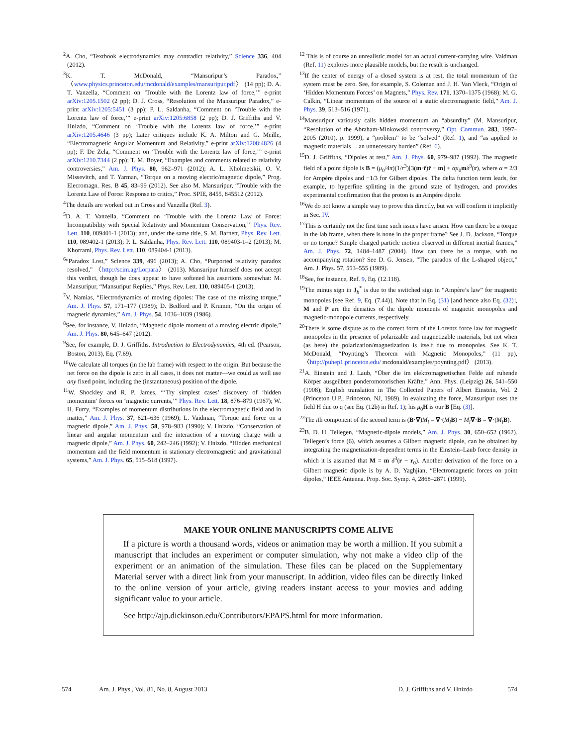<sup>2</sup> A. Cho, “Textbook electrodynamics may contradict relativity,” Science 336, 404 (2012).
<sup>3</sup> K. T. McDonald, “Mansuripur’s Paradox,” 〈www.physics.princeton.edu/mcdonald/examples/mansuripur.pdf〉 (14 pp); D. A. T. Vanzella, “Comment on ‘Trouble with the Lorentz law of force,’” e-print arXiv:1205.1502 (2 pp); D. J. Cross, “Resolution of the Mansuripur Paradox,” e-print arXiv:1205:5451 (3 pp); P. L. Saldanha, “Comment on ‘Trouble with the Lorentz law of force,’” e-print arXiv:1205:6858 (2 pp); D. J. Griffiths and V. Hnizdo, “Comment on ‘Trouble with the Lorentz law of force,’” e-print arXiv:1205.4646 (3 pp); Later critiques include K. A. Milton and G. Meille, “Electromagnetic Angular Momentum and Relativity,” e-print arXiv:1208:4826 (4 pp); F. De Zela, “Comment on ‘Trouble with the Lorentz law of force,’” e-print arXiv:1210.7344 (2 pp); T. M. Boyer, “Examples and comments related to relativity controversies,” Am. J. Phys. 80, 962–971 (2012); A. L. Kholmetskii, O. V. Missevitch, and T. Yarman, “Torque on a moving electric/magnetic dipole,” Prog. Elecromagn. Res. B 45, 83–99 (2012). See also M. Mansuripur, “Trouble with the Lorentz Law of Force: Response to critics,” Proc. SPIE, 8455, 845512 (2012).
<sup>4</sup> The details are worked out in Cross and Vanzella (Ref. 3).
<sup>5</sup> D. A. T. Vanzella, “Comment on ‘Trouble with the Lorentz Law of Force: Incompatibility with Special Relativity and Momentum Conservation,’” Phys. Rev. Lett. 110, 089401-1 (2013); and, under the same title, S. M. Barnett, Phys. Rev. Lett. 110, 089402-1 (2013); P. L. Saldanha, Phys. Rev. Lett. 110, 089403-1–2 (2013); M. Khorrami, Phys. Rev. Lett. 110, 089404-1 (2013).
<sup>6</sup> “Paradox Lost,” Science 339, 496 (2013); A. Cho, “Purported relativity paradox resolved,” 〈http://scim.ag/Lorpara〉 (2013). Mansuripur himself does not accept this verdict, though he does appear to have softened his assertions somewhat: M. Mansuripur, “Mansuripur Replies,” Phys. Rev. Lett. 110, 089405-1 (2013).
<sup>7</sup> V. Namias, “Electrodynamics of moving dipoles: The case of the missing torque,” Am. J. Phys. 57, 171–177 (1989); D. Bedford and P. Krumm, “On the origin of magnetic dynamics,” Am. J. Phys. 54, 1036–1039 (1986).
<sup>8</sup> See, for instance, V. Hnizdo, “Magnetic dipole moment of a moving electric dipole,” Am. J. Phys. 80, 645–647 (2012).
<sup>9</sup> See, for example, D. J. Griffiths, Introduction to Electrodynamics, 4th ed. (Pearson, Boston, 2013), Eq. (7.69).
<sup>10</sup> We calculate all torques (in the lab frame) with respect to the origin. But because the net force on the dipole is zero in all cases, it does not matter—we could as well use any fixed point, including the (instantaneous) position of the dipole.
<sup>11</sup> W. Shockley and R. P. James, “‘Try simplest cases’ discovery of ‘hidden momentum’ forces on ‘magnetic currents,’” Phys. Rev. Lett. 18, 876–879 (1967); W. H. Furry, “Examples of momentum distributions in the electromagnetic field and in matter,” Am. J. Phys. 37, 621–636 (1969); L. Vaidman, “Torque and force on a magnetic dipole,” Am. J. Phys. 58, 978–983 (1990); V. Hnizdo, “Conservation of linear and angular momentum and the interaction of a moving charge with a magnetic dipole,” Am. J. Phys. 60, 242–246 (1992); V. Hnizdo, “Hidden mechanical momentum and the field momentum in stationary electromagnetic and gravitational systems,” Am. J. Phys. 65, 515–518 (1997).
<sup>12</sup> This is of course an unrealistic model for an actual current-carrying wire. Vaidman (Ref. 11) explores more plausible models, but the result is unchanged.
<sup>13</sup> If the center of energy of a closed system is at rest, the total momentum of the system must be zero. See, for example, S. Coleman and J. H. Van Vleck, “Origin of ‘Hidden Momentum Forces’ on Magnets,” Phys. Rev. 171, 1370–1375 (1968); M. G. Calkin, “Linear momentum of the source of a static electromagnetic field,” Am. J. Phys. 39, 513–516 (1971).
<sup>14</sup> Mansuripur variously calls hidden momentum an “absurdity” (M. Mansuripur, “Resolution of the Abraham-Minkowski controversy,” Opt. Commun. 283, 1997–2005 (2010), p. 1999), a “problem” to be “solved” (Ref. 1), and “as applied to magnetic materials… an unnecessary burden” (Ref. 6).
<sup>15</sup> D. J. Griffiths, “Dipoles at rest,” Am. J. Phys. 60, 979–987 (1992). The magnetic field of a point dipole is B = (μ<sub>0</sub>/4π)(1/r<sup>3</sup>)[3(m·r̂)r̂ − m] + αμ<sub>0</sub>mδ<sup>3</sup>(r), where α = 2/3 for Ampère dipoles and −1/3 for Gilbert dipoles. The delta function term leads, for example, to hyperfine splitting in the ground state of hydrogen, and provides experimental confirmation that the proton is an Ampére dipole.
<sup>16</sup> We do not know a simple way to prove this directly, but we will confirm it implicitly in Sec. IV.
<sup>17</sup> This is certainly not the first time such issues have arisen. How can there be a torque in the lab frame, when there is none in the proper frame? See J. D. Jackson, “Torque or no torque? Simple charged particle motion observed in different inertial frames,” Am. J. Phys. 72, 1484–1487 (2004). How can there be a torque, with no accompanying rotation? See D. G. Jensen, “The paradox of the L-shaped object,” Am. J. Phys. 57, 553–555 (1989).
<sup>18</sup> See, for instance, Ref. 9, Eq. (12.118).
<sup>19</sup> The minus sign in J<sub>b</sub><sup>*</sup> is due to the switched sign in “Ampère’s law” for magnetic monopoles [see Ref. 9, Eq. (7.44)]. Note that in Eq. (31) [and hence also Eq. (32)], M and P are the densities of the dipole moments of magnetic monopoles and magnetic-monopole currents, respectively.
<sup>20</sup> There is some dispute as to the correct form of the Lorentz force law for magnetic monopoles in the presence of polarizable and magnetizable materials, but not when (as here) the polarization/magnetization is itself due to monopoles. See K. T. McDonald, “Poynting’s Theorem with Magnetic Monopoles,” (11 pp), 〈http://puhep1.princeton.edu/ mcdonald/examples/poynting.pdf〉 (2013).
<sup>21</sup> A. Einstein and J. Laub, “Über die im elektromagnetischen Felde auf ruhende Körper ausgeübten ponderomotorischen Kräfte,” Ann. Phys. (Leipzig) 26, 541–550 (1908); English translation in The Collected Papers of Albert Einstein, Vol. 2 (Princeton U.P., Princeton, NJ, 1989). In evaluating the force, Mansuripur uses the field H due to q (see Eq. (12b) in Ref. 1); his μ<sub>0</sub>H is our B [Eq. (3)].
<sup>22</sup> The ith component of the second term is (B·∇)M<sub>i</sub> = ∇·(M<sub>i</sub> B) − M<sub>i</sub>∇·B = ∇·(M<sub>i</sub> B).
<sup>23</sup>B. D. H. Tellegen, “Magnetic-dipole models,” Am. J. Phys. 30, 650–652 (1962). Tellegen’s force (6), which assumes a Gilbert magnetic dipole, can be obtained by integrating the magnetization-dependent terms in the Einstein–Laub force density in which it is assumed that M = m δ<sup>3</sup>(r − r<sub>0</sub>). Another derivation of the force on a Gilbert magnetic dipole is by A. D. Yaghjian, “Electromagnetic forces on point dipoles,” IEEE Antenna. Prop. Soc. Symp. 4, 2868–2871 (1999).
MAKE YOUR ONLINE MANUSCRIPTS COME ALIVE
If a picture is worth a thousand words, videos or animation may be worth a million. If you submit a manuscript that includes an experiment or computer simulation, why not make a video clip of the experiment or an animation of the simulation. These files can be placed on the Supplementary Material server with a direct link from your manuscript. In addition, video files can be directly linked to the online version of your article, giving readers instant access to your movies and adding significant value to your article.
See http://ajp.dickinson.edu/Contributors/EPAPS.html for more information.
574 Am. J. Phys., Vol. 81, No. 8, August 2013 D. J. Griffiths and V. Hnizdo 574